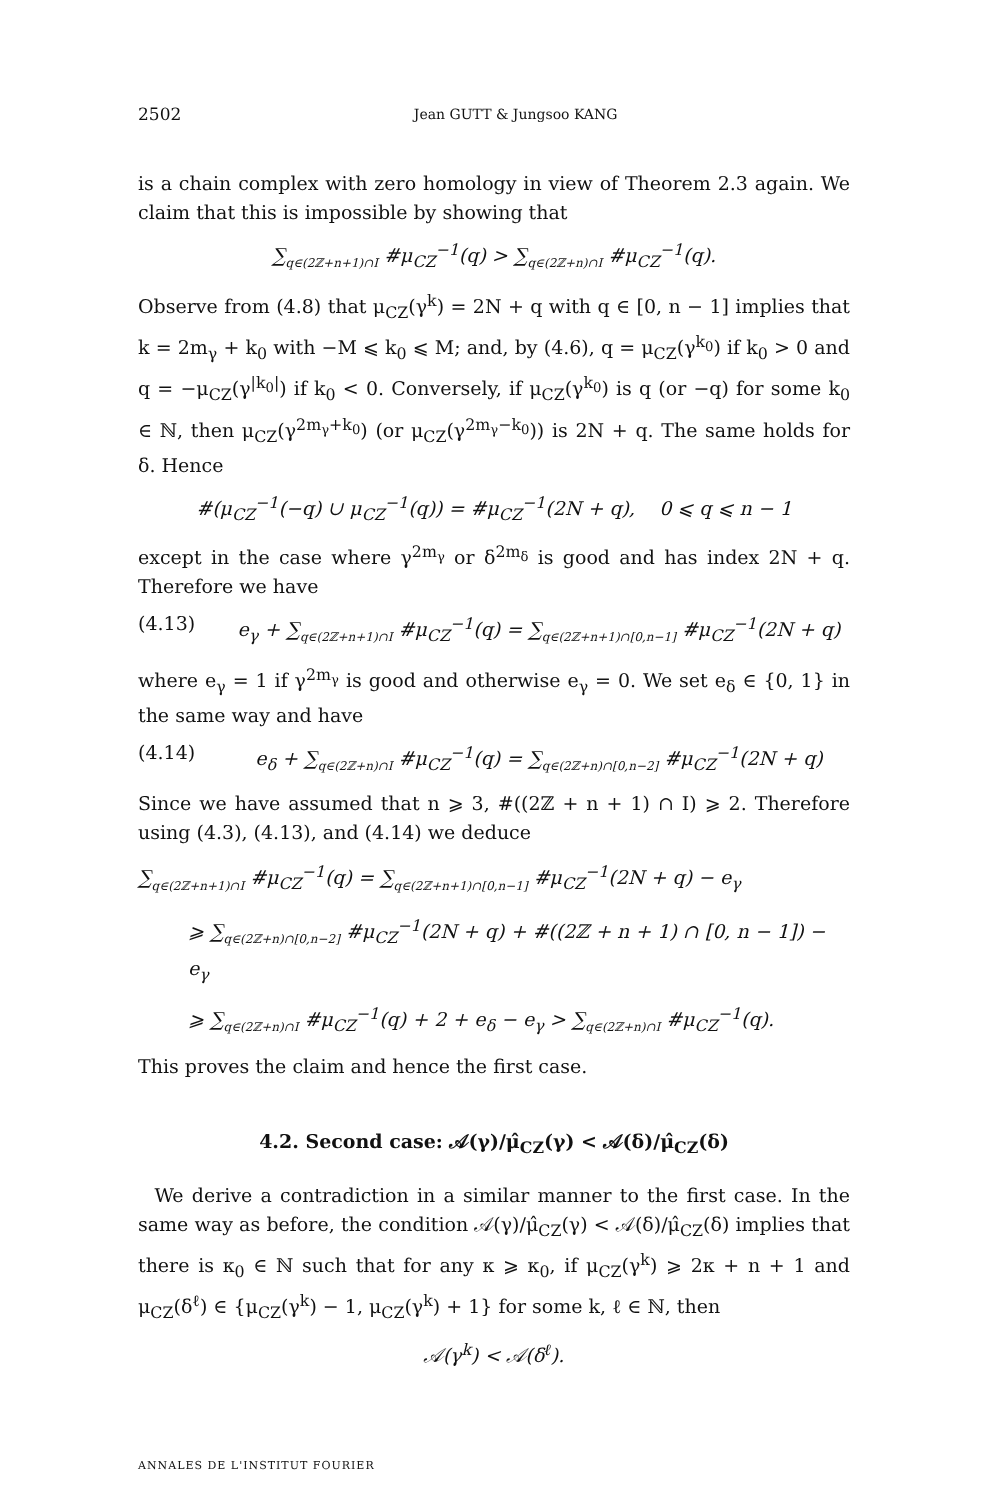2502 Jean GUTT & Jungsoo KANG
is a chain complex with zero homology in view of Theorem 2.3 again. We claim that this is impossible by showing that
∑<sub>q∈(2ℤ+n+1)∩I</sub> #μ<sub>CZ</sub><sup>−1</sup>(q) > ∑<sub>q∈(2ℤ+n)∩I</sub> #μ<sub>CZ</sub><sup>−1</sup>(q).
Observe from (4.8) that μ<sub>CZ</sub>(γ<sup>k</sup>) = 2N + q with q ∈ [0, n − 1] implies that k = 2m<sub>γ</sub> + k<sub>0</sub> with −M ⩽ k<sub>0</sub> ⩽ M; and, by (4.6), q = μ<sub>CZ</sub>(γ<sup>k<sub>0</sub></sup>) if k<sub>0</sub> > 0 and q = −μ<sub>CZ</sub>(γ<sup>|k<sub>0</sub>|</sup>) if k<sub>0</sub> < 0. Conversely, if μ<sub>CZ</sub>(γ<sup>k<sub>0</sub></sup>) is q (or −q) for some k<sub>0</sub> ∈ ℕ, then μ<sub>CZ</sub>(γ<sup>2m<sub>γ</sub>+k<sub>0</sub></sup>) (or μ<sub>CZ</sub>(γ<sup>2m<sub>γ</sub>−k<sub>0</sub></sup>)) is 2N + q. The same holds for δ. Hence
#(μ<sub>CZ</sub><sup>−1</sup>(−q) ∪ μ<sub>CZ</sub><sup>−1</sup>(q)) = #μ<sub>CZ</sub><sup>−1</sup>(2N + q), 0 ⩽ q ⩽ n − 1
except in the case where γ<sup>2m<sub>γ</sub></sup> or δ<sup>2m<sub>δ</sub></sup> is good and has index 2N + q. Therefore we have
(4.13) e<sub>γ</sub> + ∑<sub>q∈(2ℤ+n+1)∩I</sub> #μ<sub>CZ</sub><sup>−1</sup>(q) = ∑<sub>q∈(2ℤ+n+1)∩[0,n−1]</sub> #μ<sub>CZ</sub><sup>−1</sup>(2N + q)
where e<sub>γ</sub> = 1 if γ<sup>2m<sub>γ</sub></sup> is good and otherwise e<sub>γ</sub> = 0. We set e<sub>δ</sub> ∈ {0, 1} in the same way and have
(4.14) e<sub>δ</sub> + ∑<sub>q∈(2ℤ+n)∩I</sub> #μ<sub>CZ</sub><sup>−1</sup>(q) = ∑<sub>q∈(2ℤ+n)∩[0,n−2]</sub> #μ<sub>CZ</sub><sup>−1</sup>(2N + q)
Since we have assumed that n ⩾ 3, #((2ℤ + n + 1) ∩ I) ⩾ 2. Therefore using (4.3), (4.13), and (4.14) we deduce
∑<sub>q∈(2ℤ+n+1)∩I</sub> #μ<sub>CZ</sub><sup>−1</sup>(q) = ∑<sub>q∈(2ℤ+n+1)∩[0,n−1]</sub> #μ<sub>CZ</sub><sup>−1</sup>(2N + q) − e<sub>γ</sub>
⩾ ∑<sub>q∈(2ℤ+n)∩[0,n−2]</sub> #μ<sub>CZ</sub><sup>−1</sup>(2N + q) + #((2ℤ + n + 1) ∩ [0, n − 1]) − e<sub>γ</sub>
⩾ ∑<sub>q∈(2ℤ+n)∩I</sub> #μ<sub>CZ</sub><sup>−1</sup>(q) + 2 + e<sub>δ</sub> − e<sub>γ</sub> > ∑<sub>q∈(2ℤ+n)∩I</sub> #μ<sub>CZ</sub><sup>−1</sup>(q).
This proves the claim and hence the first case.
4.2. Second case: 𝒜(γ)/μ̂<sub>CZ</sub>(γ) < 𝒜(δ)/μ̂<sub>CZ</sub>(δ)
We derive a contradiction in a similar manner to the first case. In the same way as before, the condition 𝒜(γ)/μ̂<sub>CZ</sub>(γ) < 𝒜(δ)/μ̂<sub>CZ</sub>(δ) implies that there is κ<sub>0</sub> ∈ ℕ such that for any κ ⩾ κ<sub>0</sub>, if μ<sub>CZ</sub>(γ<sup>k</sup>) ⩾ 2κ + n + 1 and μ<sub>CZ</sub>(δ<sup>ℓ</sup>) ∈ {μ<sub>CZ</sub>(γ<sup>k</sup>) − 1, μ<sub>CZ</sub>(γ<sup>k</sup>) + 1} for some k, ℓ ∈ ℕ, then
𝒜(γ<sup>k</sup>) < 𝒜(δ<sup>ℓ</sup>).
ANNALES DE L'INSTITUT FOURIER